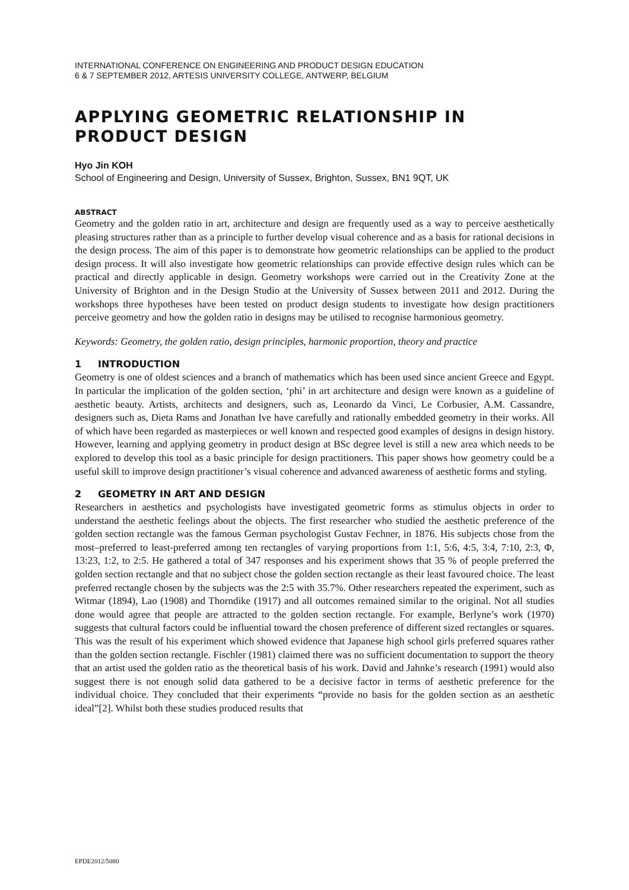INTERNATIONAL CONFERENCE ON ENGINEERING AND PRODUCT DESIGN EDUCATION
6 & 7 SEPTEMBER 2012, ARTESIS UNIVERSITY COLLEGE, ANTWERP, BELGIUM
APPLYING GEOMETRIC RELATIONSHIP IN PRODUCT DESIGN
Hyo Jin KOH
School of Engineering and Design, University of Sussex, Brighton, Sussex, BN1 9QT, UK
ABSTRACT
Geometry and the golden ratio in art, architecture and design are frequently used as a way to perceive aesthetically pleasing structures rather than as a principle to further develop visual coherence and as a basis for rational decisions in the design process. The aim of this paper is to demonstrate how geometric relationships can be applied to the product design process. It will also investigate how geometric relationships can provide effective design rules which can be practical and directly applicable in design. Geometry workshops were carried out in the Creativity Zone at the University of Brighton and in the Design Studio at the University of Sussex between 2011 and 2012. During the workshops three hypotheses have been tested on product design students to investigate how design practitioners perceive geometry and how the golden ratio in designs may be utilised to recognise harmonious geometry.
Keywords: Geometry, the golden ratio, design principles, harmonic proportion, theory and practice
1 INTRODUCTION
Geometry is one of oldest sciences and a branch of mathematics which has been used since ancient Greece and Egypt. In particular the implication of the golden section, ‘phi’ in art architecture and design were known as a guideline of aesthetic beauty. Artists, architects and designers, such as, Leonardo da Vinci, Le Corbusier, A.M. Cassandre, designers such as, Dieta Rams and Jonathan Ive have carefully and rationally embedded geometry in their works. All of which have been regarded as masterpieces or well known and respected good examples of designs in design history. However, learning and applying geometry in product design at BSc degree level is still a new area which needs to be explored to develop this tool as a basic principle for design practitioners. This paper shows how geometry could be a useful skill to improve design practitioner’s visual coherence and advanced awareness of aesthetic forms and styling.
2 GEOMETRY IN ART AND DESIGN
Researchers in aesthetics and psychologists have investigated geometric forms as stimulus objects in order to understand the aesthetic feelings about the objects. The first researcher who studied the aesthetic preference of the golden section rectangle was the famous German psychologist Gustav Fechner, in 1876. His subjects chose from the most–preferred to least-preferred among ten rectangles of varying proportions from 1:1, 5:6, 4:5, 3:4, 7:10, 2:3, Φ, 13:23, 1:2, to 2:5. He gathered a total of 347 responses and his experiment shows that 35 % of people preferred the golden section rectangle and that no subject chose the golden section rectangle as their least favoured choice. The least preferred rectangle chosen by the subjects was the 2:5 with 35.7%. Other researchers repeated the experiment, such as Witmar (1894), Lao (1908) and Thorndike (1917) and all outcomes remained similar to the original. Not all studies done would agree that people are attracted to the golden section rectangle. For example, Berlyne’s work (1970) suggests that cultural factors could be influential toward the chosen preference of different sized rectangles or squares. This was the result of his experiment which showed evidence that Japanese high school girls preferred squares rather than the golden section rectangle. Fischler (1981) claimed there was no sufficient documentation to support the theory that an artist used the golden ratio as the theoretical basis of his work. David and Jahnke’s research (1991) would also suggest there is not enough solid data gathered to be a decisive factor in terms of aesthetic preference for the individual choice. They concluded that their experiments “provide no basis for the golden section as an aesthetic ideal”[2]. Whilst both these studies produced results that
EPDE2012/5080